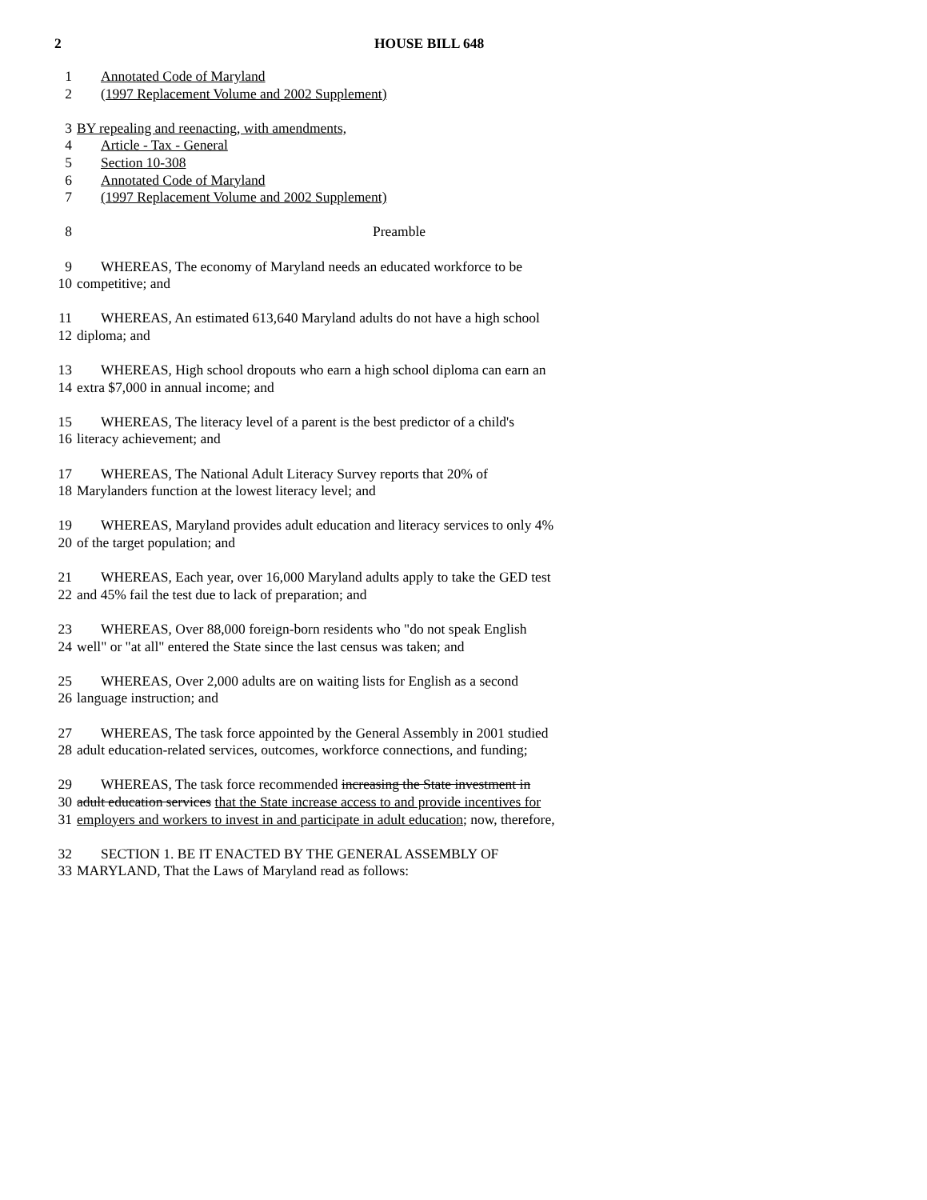2 HOUSE BILL 648
1 Annotated Code of Maryland
2 (1997 Replacement Volume and 2002 Supplement)
3 BY repealing and reenacting, with amendments,
4 Article - Tax - General
5 Section 10-308
6 Annotated Code of Maryland
7 (1997 Replacement Volume and 2002 Supplement)
8 Preamble
9 WHEREAS, The economy of Maryland needs an educated workforce to be
10 competitive; and
11 WHEREAS, An estimated 613,640 Maryland adults do not have a high school
12 diploma; and
13 WHEREAS, High school dropouts who earn a high school diploma can earn an
14 extra $7,000 in annual income; and
15 WHEREAS, The literacy level of a parent is the best predictor of a child's
16 literacy achievement; and
17 WHEREAS, The National Adult Literacy Survey reports that 20% of
18 Marylanders function at the lowest literacy level; and
19 WHEREAS, Maryland provides adult education and literacy services to only 4%
20 of the target population; and
21 WHEREAS, Each year, over 16,000 Maryland adults apply to take the GED test
22 and 45% fail the test due to lack of preparation; and
23 WHEREAS, Over 88,000 foreign-born residents who "do not speak English
24 well" or "at all" entered the State since the last census was taken; and
25 WHEREAS, Over 2,000 adults are on waiting lists for English as a second
26 language instruction; and
27 WHEREAS, The task force appointed by the General Assembly in 2001 studied
28 adult education-related services, outcomes, workforce connections, and funding;
29 WHEREAS, The task force recommended increasing the State investment in
30 adult education services that the State increase access to and provide incentives for
31 employers and workers to invest in and participate in adult education; now, therefore,
32 SECTION 1. BE IT ENACTED BY THE GENERAL ASSEMBLY OF
33 MARYLAND, That the Laws of Maryland read as follows: